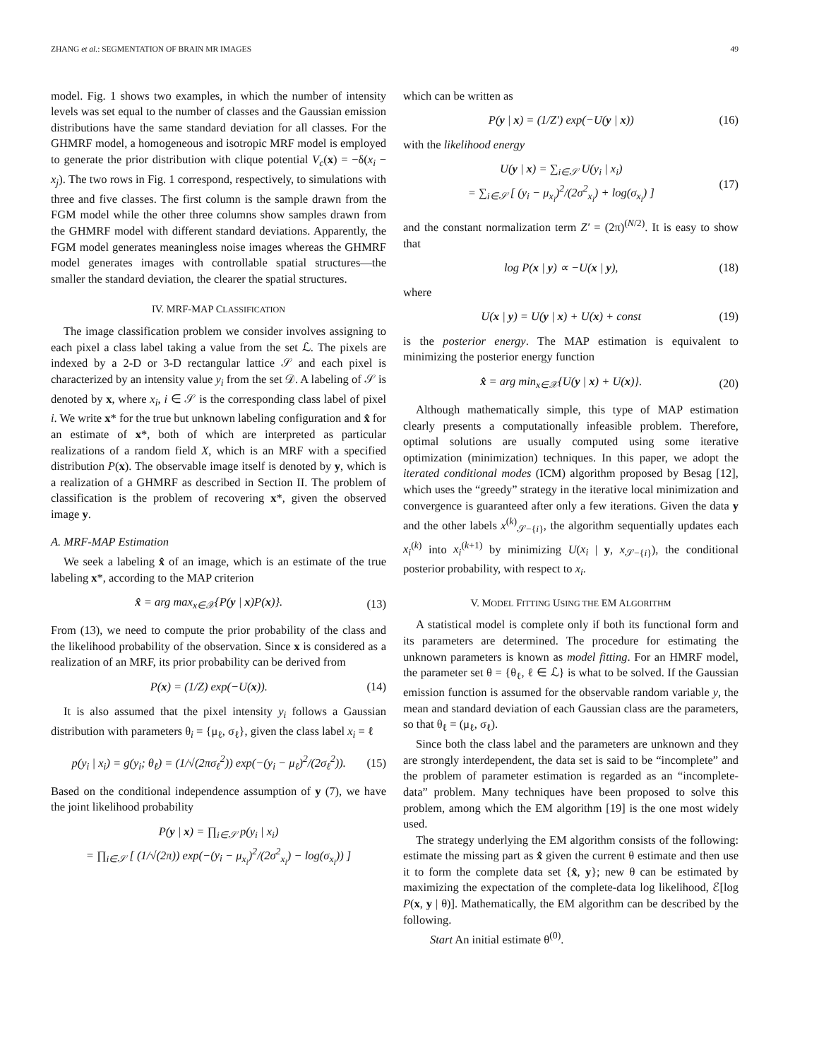ZHANG et al.: SEGMENTATION OF BRAIN MR IMAGES 49
model. Fig. 1 shows two examples, in which the number of intensity levels was set equal to the number of classes and the Gaussian emission distributions have the same standard deviation for all classes. For the GHMRF model, a homogeneous and isotropic MRF model is employed to generate the prior distribution with clique potential V<sub>c</sub>(x) = −δ(x<sub>i</sub> − x<sub>j</sub>). The two rows in Fig. 1 correspond, respectively, to simulations with three and five classes. The first column is the sample drawn from the FGM model while the other three columns show samples drawn from the GHMRF model with different standard deviations. Apparently, the FGM model generates meaningless noise images whereas the GHMRF model generates images with controllable spatial structures—the smaller the standard deviation, the clearer the spatial structures.
IV. MRF-MAP CLASSIFICATION
The image classification problem we consider involves assigning to each pixel a class label taking a value from the set ℒ. The pixels are indexed by a 2-D or 3-D rectangular lattice 𝒮 and each pixel is characterized by an intensity value y<sub>i</sub> from the set 𝒟. A labeling of 𝒮 is denoted by x, where x<sub>i</sub>, i ∈ 𝒮 is the corresponding class label of pixel i. We write x* for the true but unknown labeling configuration and x̂ for an estimate of x*, both of which are interpreted as particular realizations of a random field X, which is an MRF with a specified distribution P(x). The observable image itself is denoted by y, which is a realization of a GHMRF as described in Section II. The problem of classification is the problem of recovering x*, given the observed image y.
A. MRF-MAP Estimation
We seek a labeling x̂ of an image, which is an estimate of the true labeling x*, according to the MAP criterion
x̂ = arg max<sub>x∈𝒳</sub>{P(y | x)P(x)}. (13)
From (13), we need to compute the prior probability of the class and the likelihood probability of the observation. Since x is considered as a realization of an MRF, its prior probability can be derived from
P(x) = (1/Z) exp(−U(x)). (14)
It is also assumed that the pixel intensity y<sub>i</sub> follows a Gaussian distribution with parameters θ<sub>i</sub> = {μ<sub>ℓ</sub>, σ<sub>ℓ</sub>}, given the class label x<sub>i</sub> = ℓ
p(y<sub>i</sub> | x<sub>i</sub>) = g(y<sub>i</sub>; θ<sub>ℓ</sub>) = (1/√(2πσ<sub>ℓ</sub><sup>2</sup>)) exp(−(y<sub>i</sub> − μ<sub>ℓ</sub>)<sup>2</sup>/(2σ<sub>ℓ</sub><sup>2</sup>)). (15)
Based on the conditional independence assumption of y (7), we have the joint likelihood probability
P(y | x) = ∏<sub>i∈𝒮</sub> p(y<sub>i</sub> | x<sub>i</sub>)
= ∏<sub>i∈𝒮</sub> [ (1/√(2π)) exp(−(y<sub>i</sub> − μ<sub>x<sub>i</sub></sub>)<sup>2</sup>/(2σ<sup>2</sup><sub>x<sub>i</sub></sub>) − log(σ<sub>x<sub>i</sub></sub>)) ]
which can be written as
P(y | x) = (1/Z′) exp(−U(y | x)) (16)
with the likelihood energy
U(y | x) = ∑<sub>i∈𝒮</sub> U(y<sub>i</sub> | x<sub>i</sub>)
= ∑<sub>i∈𝒮</sub> [ (y<sub>i</sub> − μ<sub>x<sub>i</sub></sub>)<sup>2</sup>/(2σ<sup>2</sup><sub>x<sub>i</sub></sub>) + log(σ<sub>x<sub>i</sub></sub>) ] (17)
and the constant normalization term Z′ = (2π)<sup>(N/2)</sup>. It is easy to show that
log P(x | y) ∝ −U(x | y), (18)
where
U(x | y) = U(y | x) + U(x) + const (19)
is the posterior energy. The MAP estimation is equivalent to minimizing the posterior energy function
x̂ = arg min<sub>x∈𝒳</sub>{U(y | x) + U(x)}. (20)
Although mathematically simple, this type of MAP estimation clearly presents a computationally infeasible problem. Therefore, optimal solutions are usually computed using some iterative optimization (minimization) techniques. In this paper, we adopt the iterated conditional modes (ICM) algorithm proposed by Besag [12], which uses the “greedy” strategy in the iterative local minimization and convergence is guaranteed after only a few iterations. Given the data y and the other labels x<sup>(k)</sup><sub>𝒮−{i}</sub>, the algorithm sequentially updates each x<sub>i</sub><sup>(k)</sup> into x<sub>i</sub><sup>(k+1)</sup> by minimizing U(x<sub>i</sub> | y, x<sub>𝒮−{i}</sub>), the conditional posterior probability, with respect to x<sub>i</sub>.
V. MODEL FITTING USING THE EM ALGORITHM
A statistical model is complete only if both its functional form and its parameters are determined. The procedure for estimating the unknown parameters is known as model fitting. For an HMRF model, the parameter set θ = {θ<sub>ℓ</sub>, ℓ ∈ ℒ} is what to be solved. If the Gaussian emission function is assumed for the observable random variable y, the mean and standard deviation of each Gaussian class are the parameters, so that θ<sub>ℓ</sub> = (μ<sub>ℓ</sub>, σ<sub>ℓ</sub>).
Since both the class label and the parameters are unknown and they are strongly interdependent, the data set is said to be “incomplete” and the problem of parameter estimation is regarded as an “incomplete-data” problem. Many techniques have been proposed to solve this problem, among which the EM algorithm [19] is the one most widely used.
The strategy underlying the EM algorithm consists of the following: estimate the missing part as x̂ given the current θ estimate and then use it to form the complete data set {x̂, y}; new θ can be estimated by maximizing the expectation of the complete-data log likelihood, ℰ[log P(x, y | θ)]. Mathematically, the EM algorithm can be described by the following.
Start An initial estimate θ<sup>(0)</sup>.